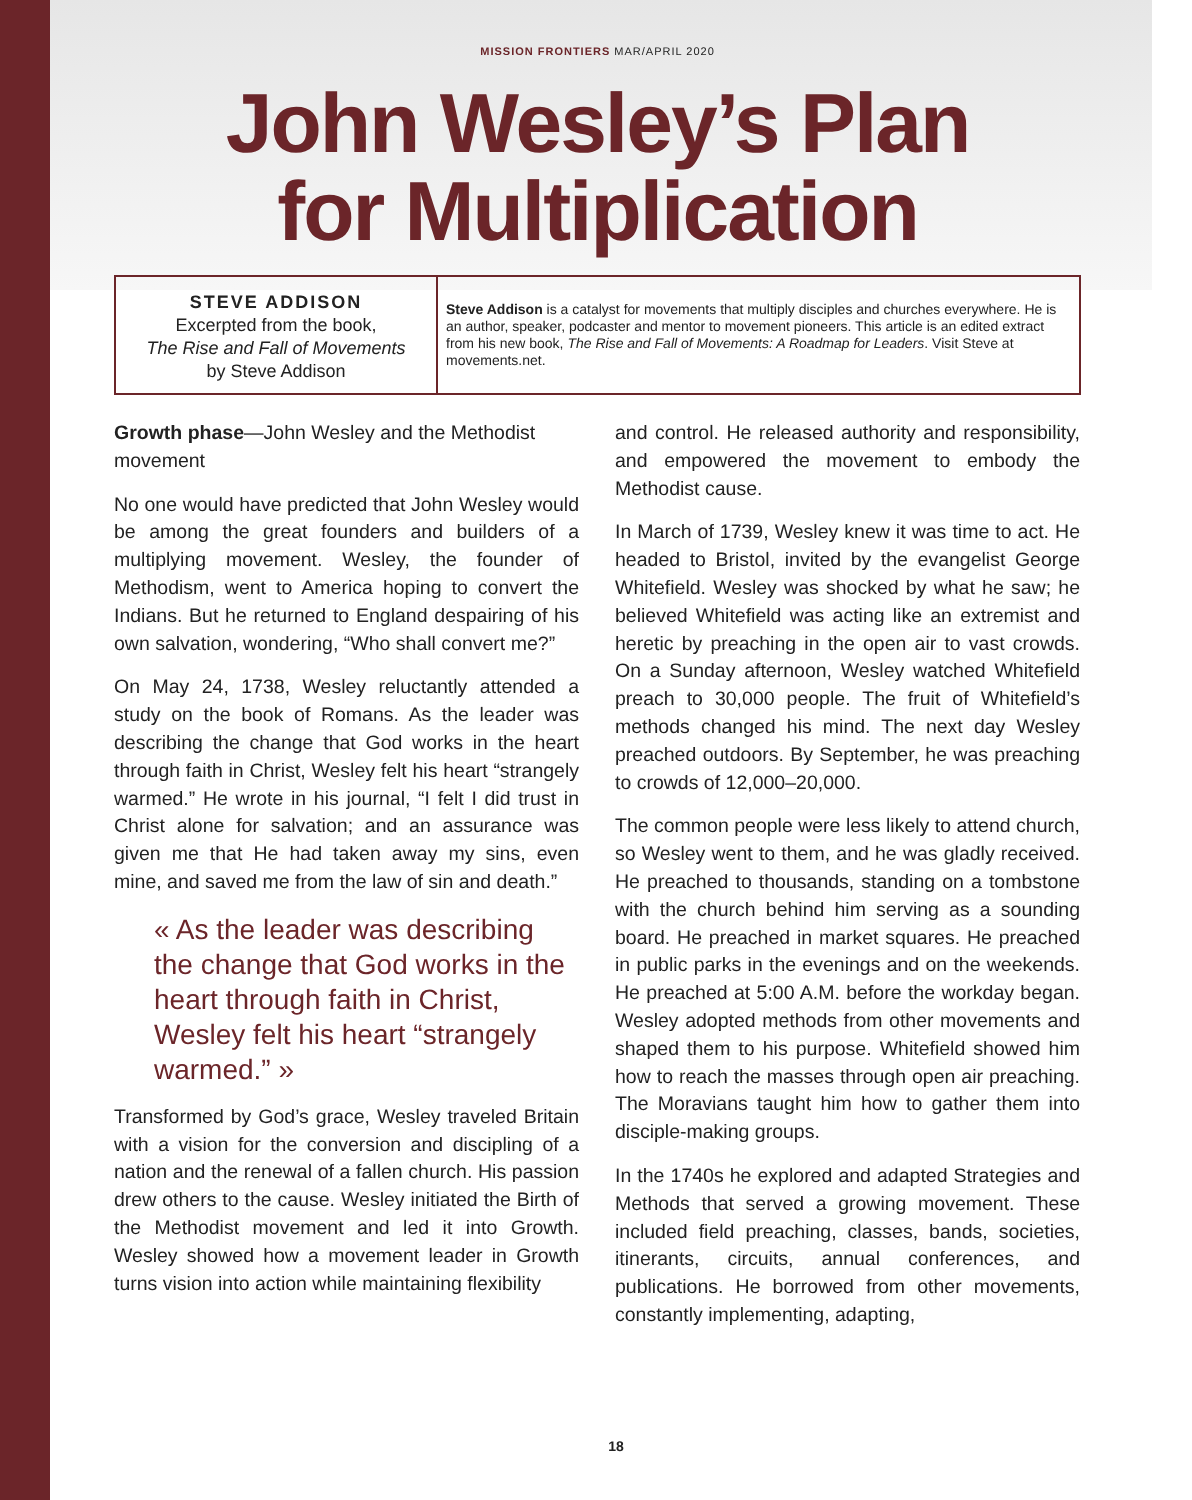MISSION FRONTIERS MAR/APRIL 2020
John Wesley’s Plan
for Multiplication
STEVE ADDISON
Excerpted from the book,
The Rise and Fall of Movements
by Steve Addison
Steve Addison is a catalyst for movements that multiply disciples and churches everywhere. He is an author, speaker, podcaster and mentor to movement pioneers. This article is an edited extract from his new book, The Rise and Fall of Movements: A Roadmap for Leaders. Visit Steve at movements.net.
Growth phase—John Wesley and the Methodist movement
No one would have predicted that John Wesley would be among the great founders and builders of a multiplying movement. Wesley, the founder of Methodism, went to America hoping to convert the Indians. But he returned to England despairing of his own salvation, wondering, “Who shall convert me?”
On May 24, 1738, Wesley reluctantly attended a study on the book of Romans. As the leader was describing the change that God works in the heart through faith in Christ, Wesley felt his heart “strangely warmed.” He wrote in his journal, “I felt I did trust in Christ alone for salvation; and an assurance was given me that He had taken away my sins, even mine, and saved me from the law of sin and death.”
« As the leader was describing the change that God works in the heart through faith in Christ, Wesley felt his heart “strangely warmed.” »
Transformed by God’s grace, Wesley traveled Britain with a vision for the conversion and discipling of a nation and the renewal of a fallen church. His passion drew others to the cause. Wesley initiated the Birth of the Methodist movement and led it into Growth. Wesley showed how a movement leader in Growth turns vision into action while maintaining flexibility
and control. He released authority and responsibility, and empowered the movement to embody the Methodist cause.
In March of 1739, Wesley knew it was time to act. He headed to Bristol, invited by the evangelist George Whitefield. Wesley was shocked by what he saw; he believed Whitefield was acting like an extremist and heretic by preaching in the open air to vast crowds. On a Sunday afternoon, Wesley watched Whitefield preach to 30,000 people. The fruit of Whitefield’s methods changed his mind. The next day Wesley preached outdoors. By September, he was preaching to crowds of 12,000–20,000.
The common people were less likely to attend church, so Wesley went to them, and he was gladly received. He preached to thousands, standing on a tombstone with the church behind him serving as a sounding board. He preached in market squares. He preached in public parks in the evenings and on the weekends. He preached at 5:00 A.M. before the workday began. Wesley adopted methods from other movements and shaped them to his purpose. Whitefield showed him how to reach the masses through open air preaching. The Moravians taught him how to gather them into disciple-making groups.
In the 1740s he explored and adapted Strategies and Methods that served a growing movement. These included field preaching, classes, bands, societies, itinerants, circuits, annual conferences, and publications. He borrowed from other movements, constantly implementing, adapting,
18